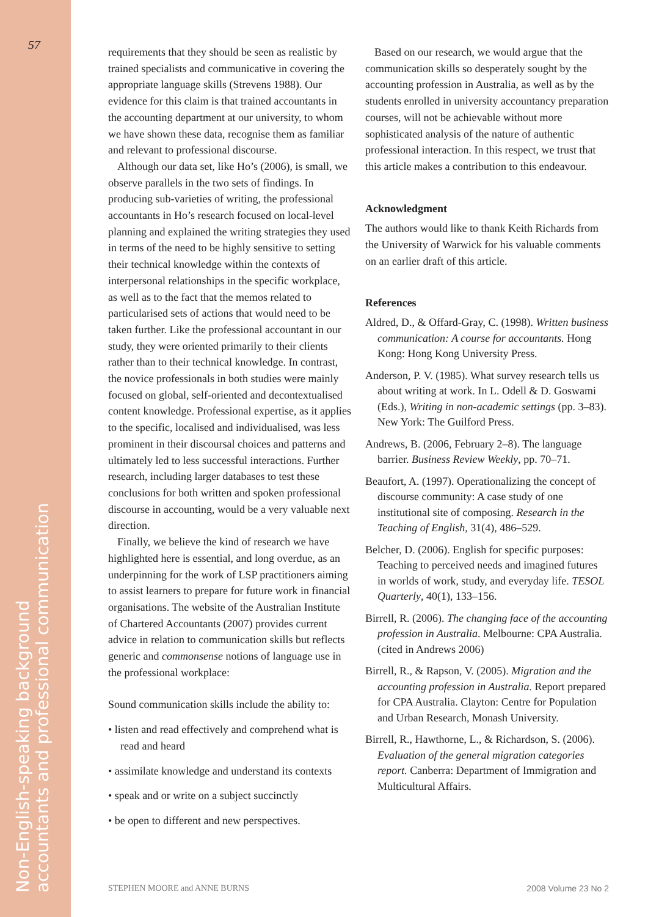57
Non-English-speaking background
accountants and professional communication
requirements that they should be seen as realistic by trained specialists and communicative in covering the appropriate language skills (Strevens 1988). Our evidence for this claim is that trained accountants in the accounting department at our university, to whom we have shown these data, recognise them as familiar and relevant to professional discourse.
Although our data set, like Ho’s (2006), is small, we observe parallels in the two sets of findings. In producing sub-varieties of writing, the professional accountants in Ho’s research focused on local-level planning and explained the writing strategies they used in terms of the need to be highly sensitive to setting their technical knowledge within the contexts of interpersonal relationships in the specific workplace, as well as to the fact that the memos related to particularised sets of actions that would need to be taken further. Like the professional accountant in our study, they were oriented primarily to their clients rather than to their technical knowledge. In contrast, the novice professionals in both studies were mainly focused on global, self-oriented and decontextualised content knowledge. Professional expertise, as it applies to the specific, localised and individualised, was less prominent in their discoursal choices and patterns and ultimately led to less successful interactions. Further research, including larger databases to test these conclusions for both written and spoken professional discourse in accounting, would be a very valuable next direction.
Finally, we believe the kind of research we have highlighted here is essential, and long overdue, as an underpinning for the work of LSP practitioners aiming to assist learners to prepare for future work in financial organisations. The website of the Australian Institute of Chartered Accountants (2007) provides current advice in relation to communication skills but reflects generic and commonsense notions of language use in the professional workplace:
Sound communication skills include the ability to:
• listen and read effectively and comprehend what is read and heard
• assimilate knowledge and understand its contexts
• speak and or write on a subject succinctly
• be open to different and new perspectives.
Based on our research, we would argue that the communication skills so desperately sought by the accounting profession in Australia, as well as by the students enrolled in university accountancy preparation courses, will not be achievable without more sophisticated analysis of the nature of authentic professional interaction. In this respect, we trust that this article makes a contribution to this endeavour.
Acknowledgment
The authors would like to thank Keith Richards from the University of Warwick for his valuable comments on an earlier draft of this article.
References
Aldred, D., & Offard-Gray, C. (1998). Written business communication: A course for accountants. Hong Kong: Hong Kong University Press.
Anderson, P. V. (1985). What survey research tells us about writing at work. In L. Odell & D. Goswami (Eds.), Writing in non-academic settings (pp. 3–83). New York: The Guilford Press.
Andrews, B. (2006, February 2–8). The language barrier. Business Review Weekly, pp. 70–71.
Beaufort, A. (1997). Operationalizing the concept of discourse community: A case study of one institutional site of composing. Research in the Teaching of English, 31(4), 486–529.
Belcher, D. (2006). English for specific purposes: Teaching to perceived needs and imagined futures in worlds of work, study, and everyday life. TESOL Quarterly, 40(1), 133–156.
Birrell, R. (2006). The changing face of the accounting profession in Australia. Melbourne: CPA Australia. (cited in Andrews 2006)
Birrell, R., & Rapson, V. (2005). Migration and the accounting profession in Australia. Report prepared for CPA Australia. Clayton: Centre for Population and Urban Research, Monash University.
Birrell, R., Hawthorne, L., & Richardson, S. (2006). Evaluation of the general migration categories report. Canberra: Department of Immigration and Multicultural Affairs.
STEPHEN MOORE and ANNE BURNS 2008 Volume 23 No 2